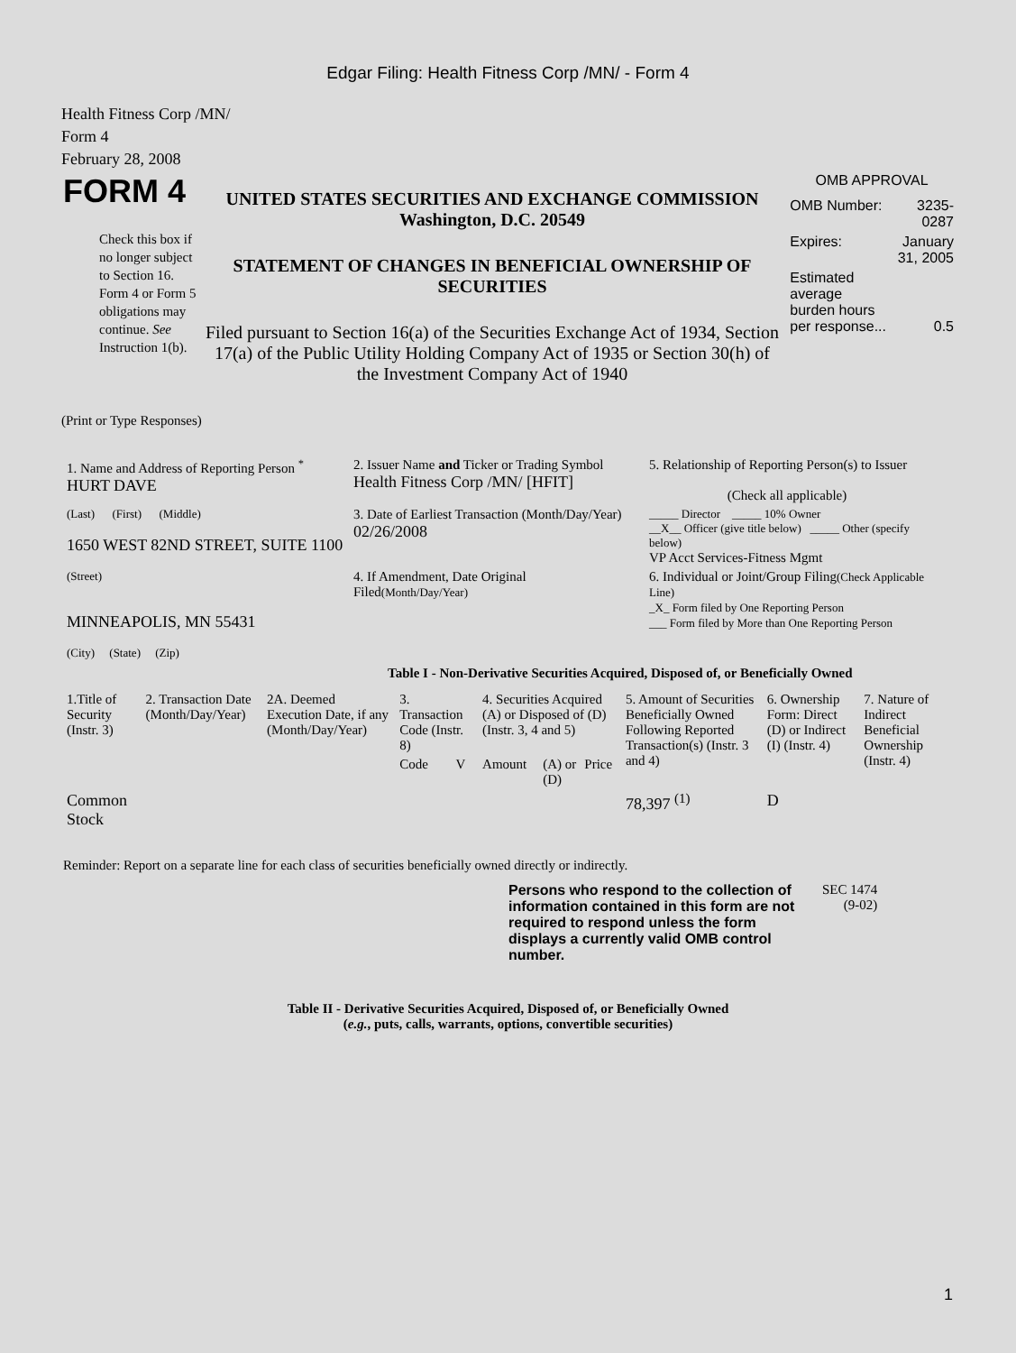Edgar Filing: Health Fitness Corp /MN/ - Form 4
Health Fitness Corp /MN/
Form 4
February 28, 2008
| FORM 4 Check this box if no longer subject to Section 16. Form 4 or Form 5 obligations may continue. See Instruction 1(b). | UNITED STATES SECURITIES AND EXCHANGE COMMISSION Washington, D.C. 20549 STATEMENT OF CHANGES IN BENEFICIAL OWNERSHIP OF SECURITIES Filed pursuant to Section 16(a) of the Securities Exchange Act of 1934, Section 17(a) of the Public Utility Holding Company Act of 1935 or Section 30(h) of the Investment Company Act of 1940 | OMB APPROVAL / OMB Number: / 3235-0287 / / Expires: / January 31, 2005 / / Estimated average burden hours per response... / 0.5 / |
(Print or Type Responses)
| 1. Name and Address of Reporting Person <sup>*</sup> HURT DAVE | 2. Issuer Name and Ticker or Trading Symbol Health Fitness Corp /MN/ [HFIT] | 5. Relationship of Reporting Person(s) to Issuer (Check all applicable) |
| (Last) (First) (Middle) 1650 WEST 82ND STREET, SUITE 1100 | 3. Date of Earliest Transaction (Month/Day/Year) 02/26/2008 | _____ Director _____ 10% Owner __X__ Officer (give title below) _____ Other (specify below) VP Acct Services-Fitness Mgmt |
| (Street) MINNEAPOLIS, MN 55431 (City) (State) (Zip) | 4. If Amendment, Date Original Filed (Month/Day/Year) | 6. Individual or Joint/Group Filing (Check Applicable Line) _X_ Form filed by One Reporting Person ___ Form filed by More than One Reporting Person |
Table I - Non-Derivative Securities Acquired, Disposed of, or Beneficially Owned
| 1.Title of Security (Instr. 3) | 2. Transaction Date (Month/Day/Year) | 2A. Deemed Execution Date, if any (Month/Day/Year) | 3. Transaction Code (Instr. 8) | | 4. Securities Acquired (A) or Disposed of (D) (Instr. 3, 4 and 5) | | | 5. Amount of Securities Beneficially Owned Following Reported Transaction(s) (Instr. 3 and 4) | 6. Ownership Form: Direct (D) or Indirect (I) (Instr. 4) | 7. Nature of Indirect Beneficial Ownership (Instr. 4) |
| --- | --- | --- | --- | --- | --- | --- | --- | --- | --- | --- |
| | | | Code | V | Amount | (A) or (D) | Price | | | |
| Common Stock | | | | | | | | 78,397 <sup>(1)</sup> | D | |
Reminder: Report on a separate line for each class of securities beneficially owned directly or indirectly.
| Persons who respond to the collection of information contained in this form are not required to respond unless the form displays a currently valid OMB control number. | SEC 1474 (9-02) |
Table II - Derivative Securities Acquired, Disposed of, or Beneficially Owned
(e.g., puts, calls, warrants, options, convertible securities)
1